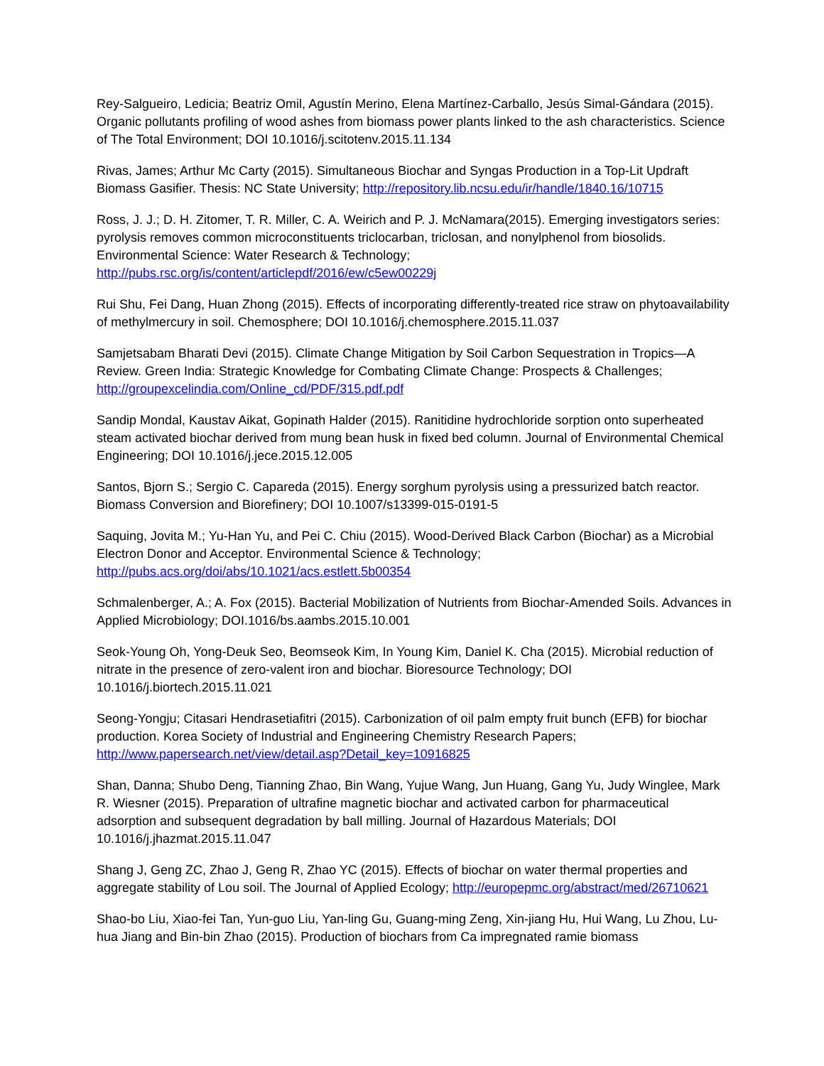Rey-Salgueiro, Ledicia; Beatriz Omil, Agustín Merino, Elena Martínez-Carballo, Jesús Simal-Gándara (2015). Organic pollutants profiling of wood ashes from biomass power plants linked to the ash characteristics. Science of The Total Environment; DOI 10.1016/j.scitotenv.2015.11.134
Rivas, James; Arthur Mc Carty (2015). Simultaneous Biochar and Syngas Production in a Top-Lit Updraft Biomass Gasifier. Thesis: NC State University; http://repository.lib.ncsu.edu/ir/handle/1840.16/10715
Ross, J. J.; D. H. Zitomer, T. R. Miller, C. A. Weirich and P. J. McNamara(2015). Emerging investigators series: pyrolysis removes common microconstituents triclocarban, triclosan, and nonylphenol from biosolids. Environmental Science: Water Research & Technology; http://pubs.rsc.org/is/content/articlepdf/2016/ew/c5ew00229j
Rui Shu, Fei Dang, Huan Zhong (2015). Effects of incorporating differently-treated rice straw on phytoavailability of methylmercury in soil. Chemosphere; DOI 10.1016/j.chemosphere.2015.11.037
Samjetsabam Bharati Devi (2015). Climate Change Mitigation by Soil Carbon Sequestration in Tropics—A Review. Green India: Strategic Knowledge for Combating Climate Change: Prospects & Challenges; http://groupexcelindia.com/Online_cd/PDF/315.pdf.pdf
Sandip Mondal, Kaustav Aikat, Gopinath Halder (2015). Ranitidine hydrochloride sorption onto superheated steam activated biochar derived from mung bean husk in fixed bed column. Journal of Environmental Chemical Engineering; DOI 10.1016/j.jece.2015.12.005
Santos, Bjorn S.; Sergio C. Capareda (2015). Energy sorghum pyrolysis using a pressurized batch reactor. Biomass Conversion and Biorefinery; DOI 10.1007/s13399-015-0191-5
Saquing, Jovita M.; Yu-Han Yu, and Pei C. Chiu (2015). Wood-Derived Black Carbon (Biochar) as a Microbial Electron Donor and Acceptor. Environmental Science & Technology; http://pubs.acs.org/doi/abs/10.1021/acs.estlett.5b00354
Schmalenberger, A.; A. Fox (2015). Bacterial Mobilization of Nutrients from Biochar-Amended Soils. Advances in Applied Microbiology; DOI.1016/bs.aambs.2015.10.001
Seok-Young Oh, Yong-Deuk Seo, Beomseok Kim, In Young Kim, Daniel K. Cha (2015). Microbial reduction of nitrate in the presence of zero-valent iron and biochar. Bioresource Technology; DOI 10.1016/j.biortech.2015.11.021
Seong-Yongju; Citasari Hendrasetiafitri (2015). Carbonization of oil palm empty fruit bunch (EFB) for biochar production. Korea Society of Industrial and Engineering Chemistry Research Papers; http://www.papersearch.net/view/detail.asp?Detail_key=10916825
Shan, Danna; Shubo Deng, Tianning Zhao, Bin Wang, Yujue Wang, Jun Huang, Gang Yu, Judy Winglee, Mark R. Wiesner (2015). Preparation of ultrafine magnetic biochar and activated carbon for pharmaceutical adsorption and subsequent degradation by ball milling. Journal of Hazardous Materials; DOI 10.1016/j.jhazmat.2015.11.047
Shang J, Geng ZC, Zhao J, Geng R, Zhao YC (2015). Effects of biochar on water thermal properties and aggregate stability of Lou soil. The Journal of Applied Ecology; http://europepmc.org/abstract/med/26710621
Shao-bo Liu, Xiao-fei Tan, Yun-guo Liu, Yan-ling Gu, Guang-ming Zeng, Xin-jiang Hu, Hui Wang, Lu Zhou, Lu-hua Jiang and Bin-bin Zhao (2015). Production of biochars from Ca impregnated ramie biomass